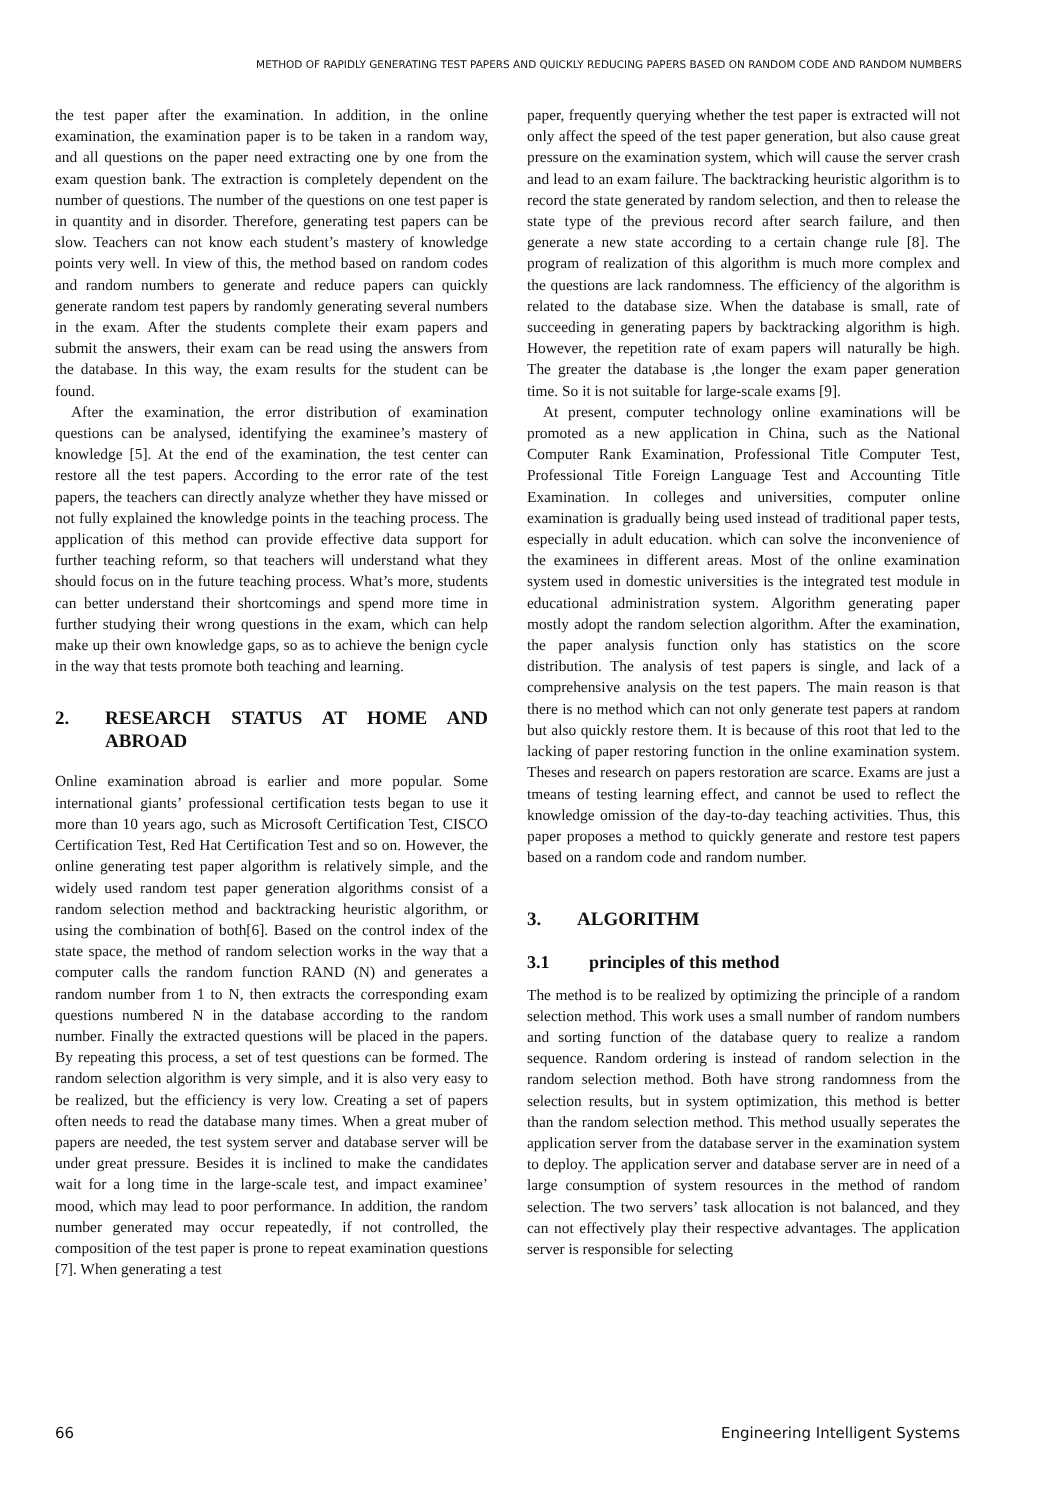METHOD OF RAPIDLY GENERATING TEST PAPERS AND QUICKLY REDUCING PAPERS BASED ON RANDOM CODE AND RANDOM NUMBERS
the test paper after the examination. In addition, in the online examination, the examination paper is to be taken in a random way, and all questions on the paper need extracting one by one from the exam question bank. The extraction is completely dependent on the number of questions. The number of the questions on one test paper is in quantity and in disorder. Therefore, generating test papers can be slow. Teachers can not know each student’s mastery of knowledge points very well. In view of this, the method based on random codes and random numbers to generate and reduce papers can quickly generate random test papers by randomly generating several numbers in the exam. After the students complete their exam papers and submit the answers, their exam can be read using the answers from the database. In this way, the exam results for the student can be found.
After the examination, the error distribution of examination questions can be analysed, identifying the examinee’s mastery of knowledge [5]. At the end of the examination, the test center can restore all the test papers. According to the error rate of the test papers, the teachers can directly analyze whether they have missed or not fully explained the knowledge points in the teaching process. The application of this method can provide effective data support for further teaching reform, so that teachers will understand what they should focus on in the future teaching process. What’s more, students can better understand their shortcomings and spend more time in further studying their wrong questions in the exam, which can help make up their own knowledge gaps, so as to achieve the benign cycle in the way that tests promote both teaching and learning.
2. RESEARCH STATUS AT HOME AND ABROAD
Online examination abroad is earlier and more popular. Some international giants’ professional certification tests began to use it more than 10 years ago, such as Microsoft Certification Test, CISCO Certification Test, Red Hat Certification Test and so on. However, the online generating test paper algorithm is relatively simple, and the widely used random test paper generation algorithms consist of a random selection method and backtracking heuristic algorithm, or using the combination of both[6]. Based on the control index of the state space, the method of random selection works in the way that a computer calls the random function RAND (N) and generates a random number from 1 to N, then extracts the corresponding exam questions numbered N in the database according to the random number. Finally the extracted questions will be placed in the papers. By repeating this process, a set of test questions can be formed. The random selection algorithm is very simple, and it is also very easy to be realized, but the efficiency is very low. Creating a set of papers often needs to read the database many times. When a great muber of papers are needed, the test system server and database server will be under great pressure. Besides it is inclined to make the candidates wait for a long time in the large-scale test, and impact examinee’ mood, which may lead to poor performance. In addition, the random number generated may occur repeatedly, if not controlled, the composition of the test paper is prone to repeat examination questions [7]. When generating a test
paper, frequently querying whether the test paper is extracted will not only affect the speed of the test paper generation, but also cause great pressure on the examination system, which will cause the server crash and lead to an exam failure. The backtracking heuristic algorithm is to record the state generated by random selection, and then to release the state type of the previous record after search failure, and then generate a new state according to a certain change rule [8]. The program of realization of this algorithm is much more complex and the questions are lack randomness. The efficiency of the algorithm is related to the database size. When the database is small, rate of succeeding in generating papers by backtracking algorithm is high. However, the repetition rate of exam papers will naturally be high. The greater the database is ,the longer the exam paper generation time. So it is not suitable for large-scale exams [9].
At present, computer technology online examinations will be promoted as a new application in China, such as the National Computer Rank Examination, Professional Title Computer Test, Professional Title Foreign Language Test and Accounting Title Examination. In colleges and universities, computer online examination is gradually being used instead of traditional paper tests, especially in adult education. which can solve the inconvenience of the examinees in different areas. Most of the online examination system used in domestic universities is the integrated test module in educational administration system. Algorithm generating paper mostly adopt the random selection algorithm. After the examination, the paper analysis function only has statistics on the score distribution. The analysis of test papers is single, and lack of a comprehensive analysis on the test papers. The main reason is that there is no method which can not only generate test papers at random but also quickly restore them. It is because of this root that led to the lacking of paper restoring function in the online examination system. Theses and research on papers restoration are scarce. Exams are just a tmeans of testing learning effect, and cannot be used to reflect the knowledge omission of the day-to-day teaching activities. Thus, this paper proposes a method to quickly generate and restore test papers based on a random code and random number.
3. ALGORITHM
3.1 principles of this method
The method is to be realized by optimizing the principle of a random selection method. This work uses a small number of random numbers and sorting function of the database query to realize a random sequence. Random ordering is instead of random selection in the random selection method. Both have strong randomness from the selection results, but in system optimization, this method is better than the random selection method. This method usually seperates the application server from the database server in the examination system to deploy. The application server and database server are in need of a large consumption of system resources in the method of random selection. The two servers’ task allocation is not balanced, and they can not effectively play their respective advantages. The application server is responsible for selecting
66 Engineering Intelligent Systems